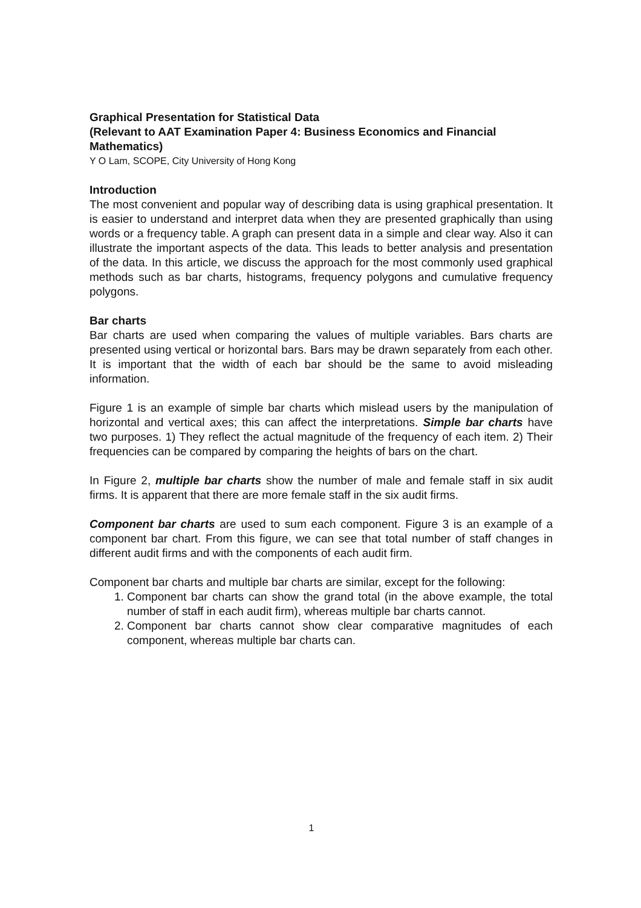Graphical Presentation for Statistical Data
(Relevant to AAT Examination Paper 4: Business Economics and Financial Mathematics)
Y O Lam, SCOPE, City University of Hong Kong
Introduction
The most convenient and popular way of describing data is using graphical presentation. It is easier to understand and interpret data when they are presented graphically than using words or a frequency table. A graph can present data in a simple and clear way. Also it can illustrate the important aspects of the data. This leads to better analysis and presentation of the data. In this article, we discuss the approach for the most commonly used graphical methods such as bar charts, histograms, frequency polygons and cumulative frequency polygons.
Bar charts
Bar charts are used when comparing the values of multiple variables. Bars charts are presented using vertical or horizontal bars. Bars may be drawn separately from each other. It is important that the width of each bar should be the same to avoid misleading information.
Figure 1 is an example of simple bar charts which mislead users by the manipulation of horizontal and vertical axes; this can affect the interpretations. Simple bar charts have two purposes. 1) They reflect the actual magnitude of the frequency of each item. 2) Their frequencies can be compared by comparing the heights of bars on the chart.
In Figure 2, multiple bar charts show the number of male and female staff in six audit firms. It is apparent that there are more female staff in the six audit firms.
Component bar charts are used to sum each component. Figure 3 is an example of a component bar chart. From this figure, we can see that total number of staff changes in different audit firms and with the components of each audit firm.
Component bar charts and multiple bar charts are similar, except for the following:
1. Component bar charts can show the grand total (in the above example, the total number of staff in each audit firm), whereas multiple bar charts cannot.
2. Component bar charts cannot show clear comparative magnitudes of each component, whereas multiple bar charts can.
1